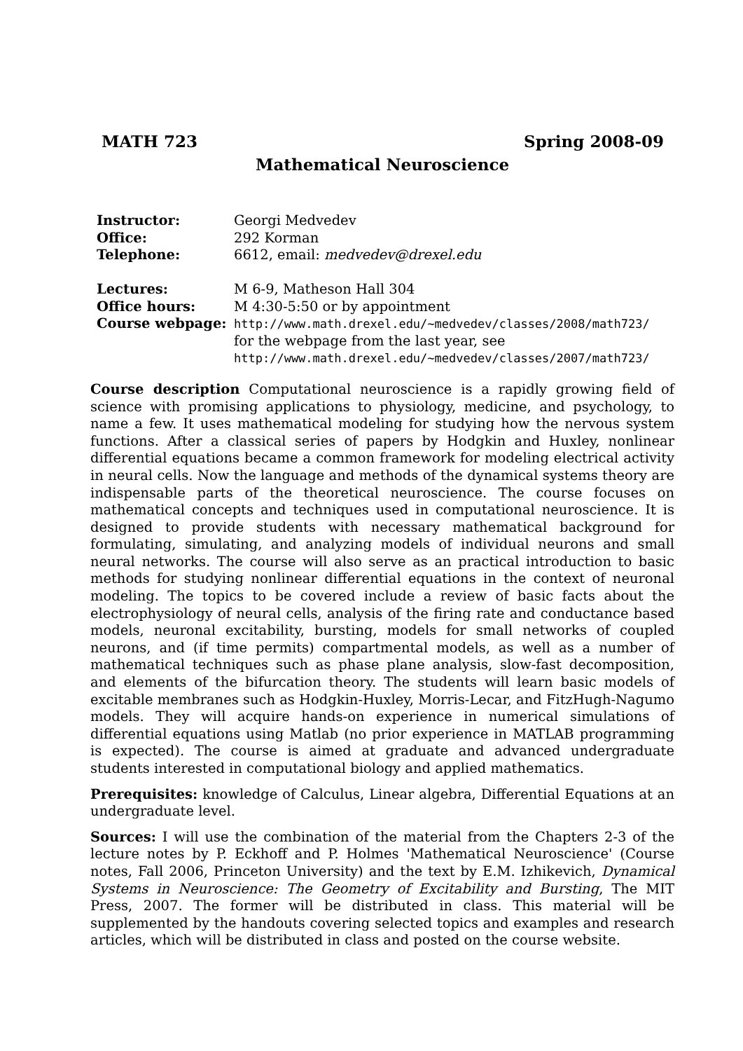MATH 723 Spring 2008-09
Mathematical Neuroscience
| Instructor: | Georgi Medvedev |
| Office: | 292 Korman |
| Telephone: | 6612, email: medvedev@drexel.edu |
| Lectures: | M 6-9, Matheson Hall 304 |
| Office hours: | M 4:30-5:50 or by appointment |
| Course webpage: | http://www.math.drexel.edu/∼medvedev/classes/2008/math723/ for the webpage from the last year, see http://www.math.drexel.edu/∼medvedev/classes/2007/math723/ |
Course description Computational neuroscience is a rapidly growing field of science with promising applications to physiology, medicine, and psychology, to name a few. It uses mathematical modeling for studying how the nervous system functions. After a classical series of papers by Hodgkin and Huxley, nonlinear differential equations became a common framework for modeling electrical activity in neural cells. Now the language and methods of the dynamical systems theory are indispensable parts of the theoretical neuroscience. The course focuses on mathematical concepts and techniques used in computational neuroscience. It is designed to provide students with necessary mathematical background for formulating, simulating, and analyzing models of individual neurons and small neural networks. The course will also serve as an practical introduction to basic methods for studying nonlinear differential equations in the context of neuronal modeling. The topics to be covered include a review of basic facts about the electrophysiology of neural cells, analysis of the firing rate and conductance based models, neuronal excitability, bursting, models for small networks of coupled neurons, and (if time permits) compartmental models, as well as a number of mathematical techniques such as phase plane analysis, slow-fast decomposition, and elements of the bifurcation theory. The students will learn basic models of excitable membranes such as Hodgkin-Huxley, Morris-Lecar, and FitzHugh-Nagumo models. They will acquire hands-on experience in numerical simulations of differential equations using Matlab (no prior experience in MATLAB programming is expected). The course is aimed at graduate and advanced undergraduate students interested in computational biology and applied mathematics.
Prerequisites: knowledge of Calculus, Linear algebra, Differential Equations at an undergraduate level.
Sources: I will use the combination of the material from the Chapters 2-3 of the lecture notes by P. Eckhoff and P. Holmes 'Mathematical Neuroscience' (Course notes, Fall 2006, Princeton University) and the text by E.M. Izhikevich, Dynamical Systems in Neuroscience: The Geometry of Excitability and Bursting, The MIT Press, 2007. The former will be distributed in class. This material will be supplemented by the handouts covering selected topics and examples and research articles, which will be distributed in class and posted on the course website.